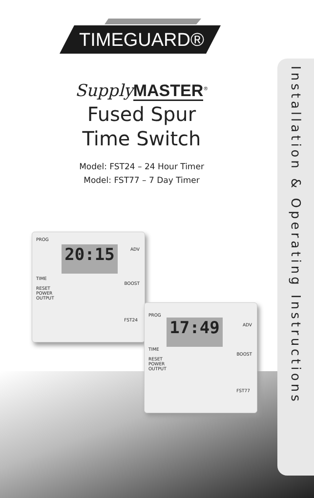TIMEGUARD®
Supply MASTER<sup>®</sup>
Fused Spur
Time Switch
Model: FST24 – 24 Hour Timer
Model: FST77 – 7 Day Timer
Installation & Operating Instructions
20:15
PROG
ADV
TIME
RESET
POWER
OUTPUT
BOOST
FST24
17:49
PROG
ADV
TIME
RESET
POWER
OUTPUT
BOOST
FST77